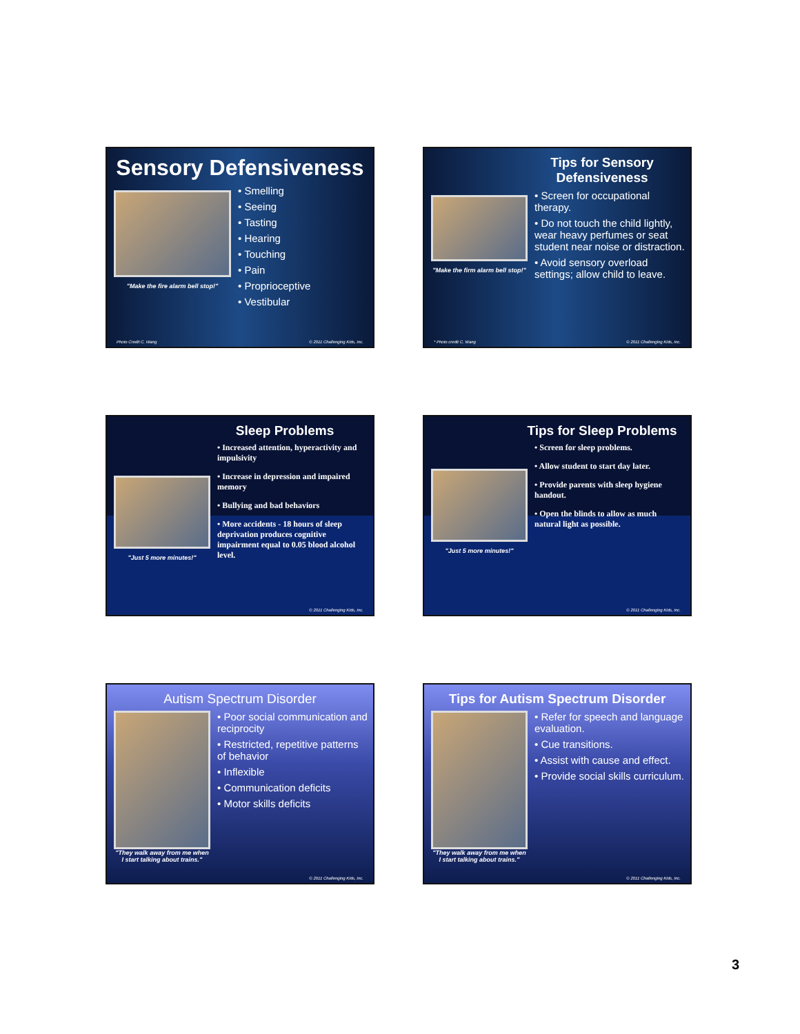Sensory Defensiveness
"Make the fire alarm bell stop!"
• Smelling
• Seeing
• Tasting
• Hearing
• Touching
• Pain
• Proprioceptive
• Vestibular
Photo Credit C. Wang © 2011 Challenging Kids, Inc.
Tips for Sensory Defensiveness
"Make the firm alarm bell stop!"
• Screen for occupational therapy.
• Do not touch the child lightly, wear heavy perfumes or seat student near noise or distraction.
• Avoid sensory overload settings; allow child to leave.
* Photo credit C. Wang © 2011 Challenging Kids, Inc.
Sleep Problems
"Just 5 more minutes!"
• Increased attention, hyperactivity and impulsivity
• Increase in depression and impaired memory
• Bullying and bad behaviors
• More accidents - 18 hours of sleep deprivation produces cognitive impairment equal to 0.05 blood alcohol level.
© 2011 Challenging Kids, Inc.
Tips for Sleep Problems
"Just 5 more minutes!"
• Screen for sleep problems.
• Allow student to start day later.
• Provide parents with sleep hygiene handout.
• Open the blinds to allow as much natural light as possible.
© 2011 Challenging Kids, Inc.
Autism Spectrum Disorder
"They walk away from me when I start talking about trains."
• Poor social communication and reciprocity
• Restricted, repetitive patterns of behavior
• Inflexible
• Communication deficits
• Motor skills deficits
© 2011 Challenging Kids, Inc.
Tips for Autism Spectrum Disorder
"They walk away from me when I start talking about trains."
• Refer for speech and language evaluation.
• Cue transitions.
• Assist with cause and effect.
• Provide social skills curriculum.
© 2011 Challenging Kids, Inc.
3